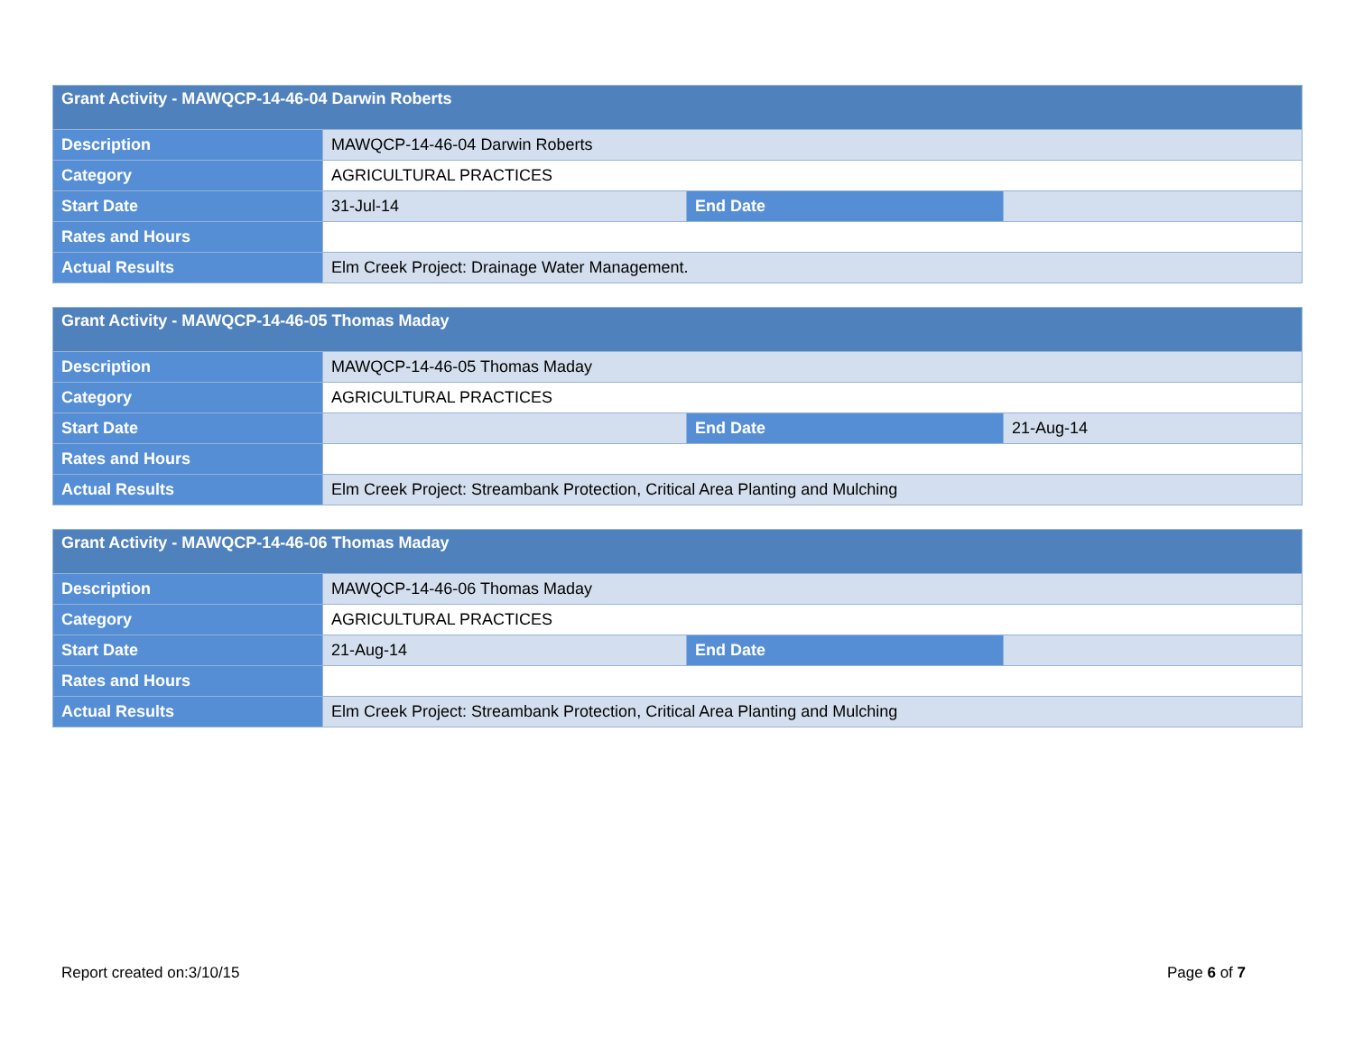| Grant Activity - MAWQCP-14-46-04 Darwin Roberts | | | |
| --- | --- | --- | --- |
| Description | MAWQCP-14-46-04 Darwin Roberts | | |
| Category | AGRICULTURAL PRACTICES | | |
| Start Date | 31-Jul-14 | End Date | |
| Rates and Hours | | | |
| Actual Results | Elm Creek Project: Drainage Water Management. | | |
| Grant Activity - MAWQCP-14-46-05 Thomas Maday | | | |
| --- | --- | --- | --- |
| Description | MAWQCP-14-46-05 Thomas Maday | | |
| Category | AGRICULTURAL PRACTICES | | |
| Start Date | | End Date | 21-Aug-14 |
| Rates and Hours | | | |
| Actual Results | Elm Creek Project: Streambank Protection, Critical Area Planting and Mulching | | |
| Grant Activity - MAWQCP-14-46-06 Thomas Maday | | | |
| --- | --- | --- | --- |
| Description | MAWQCP-14-46-06 Thomas Maday | | |
| Category | AGRICULTURAL PRACTICES | | |
| Start Date | 21-Aug-14 | End Date | |
| Rates and Hours | | | |
| Actual Results | Elm Creek Project: Streambank Protection, Critical Area Planting and Mulching | | |
Report created on:3/10/15 Page 6 of 7